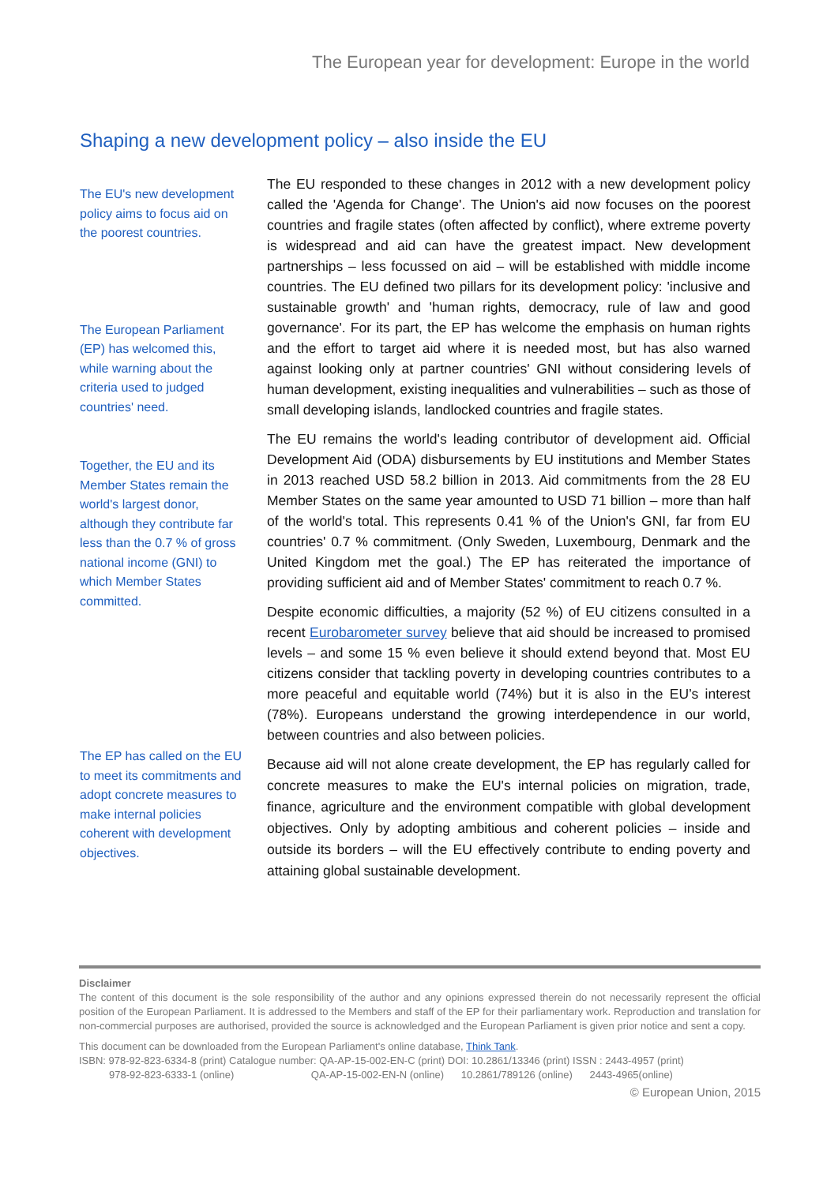The European year for development: Europe in the world
Shaping a new development policy – also inside the EU
The EU's new development policy aims to focus aid on the poorest countries.
The European Parliament (EP) has welcomed this, while warning about the criteria used to judged countries' need.
Together, the EU and its Member States remain the world's largest donor, although they contribute far less than the 0.7 % of gross national income (GNI) to which Member States committed.
The EP has called on the EU to meet its commitments and adopt concrete measures to make internal policies coherent with development objectives.
The EU responded to these changes in 2012 with a new development policy called the 'Agenda for Change'. The Union's aid now focuses on the poorest countries and fragile states (often affected by conflict), where extreme poverty is widespread and aid can have the greatest impact. New development partnerships – less focussed on aid – will be established with middle income countries. The EU defined two pillars for its development policy: 'inclusive and sustainable growth' and 'human rights, democracy, rule of law and good governance'. For its part, the EP has welcome the emphasis on human rights and the effort to target aid where it is needed most, but has also warned against looking only at partner countries' GNI without considering levels of human development, existing inequalities and vulnerabilities – such as those of small developing islands, landlocked countries and fragile states.
The EU remains the world's leading contributor of development aid. Official Development Aid (ODA) disbursements by EU institutions and Member States in 2013 reached USD 58.2 billion in 2013. Aid commitments from the 28 EU Member States on the same year amounted to USD 71 billion – more than half of the world's total. This represents 0.41 % of the Union's GNI, far from EU countries' 0.7 % commitment. (Only Sweden, Luxembourg, Denmark and the United Kingdom met the goal.) The EP has reiterated the importance of providing sufficient aid and of Member States' commitment to reach 0.7 %.
Despite economic difficulties, a majority (52 %) of EU citizens consulted in a recent Eurobarometer survey believe that aid should be increased to promised levels – and some 15 % even believe it should extend beyond that. Most EU citizens consider that tackling poverty in developing countries contributes to a more peaceful and equitable world (74%) but it is also in the EU’s interest (78%). Europeans understand the growing interdependence in our world, between countries and also between policies.
Because aid will not alone create development, the EP has regularly called for concrete measures to make the EU's internal policies on migration, trade, finance, agriculture and the environment compatible with global development objectives. Only by adopting ambitious and coherent policies – inside and outside its borders – will the EU effectively contribute to ending poverty and attaining global sustainable development.
Disclaimer
The content of this document is the sole responsibility of the author and any opinions expressed therein do not necessarily represent the official position of the European Parliament. It is addressed to the Members and staff of the EP for their parliamentary work. Reproduction and translation for non-commercial purposes are authorised, provided the source is acknowledged and the European Parliament is given prior notice and sent a copy.
This document can be downloaded from the European Parliament's online database, Think Tank.
ISBN: 978-92-823-6334-8 (print) Catalogue number: QA-AP-15-002-EN-C (print) DOI: 10.2861/13346 (print) ISSN : 2443-4957 (print)
978-92-823-6333-1 (online) QA-AP-15-002-EN-N (online) 10.2861/789126 (online) 2443-4965(online)
© European Union, 2015